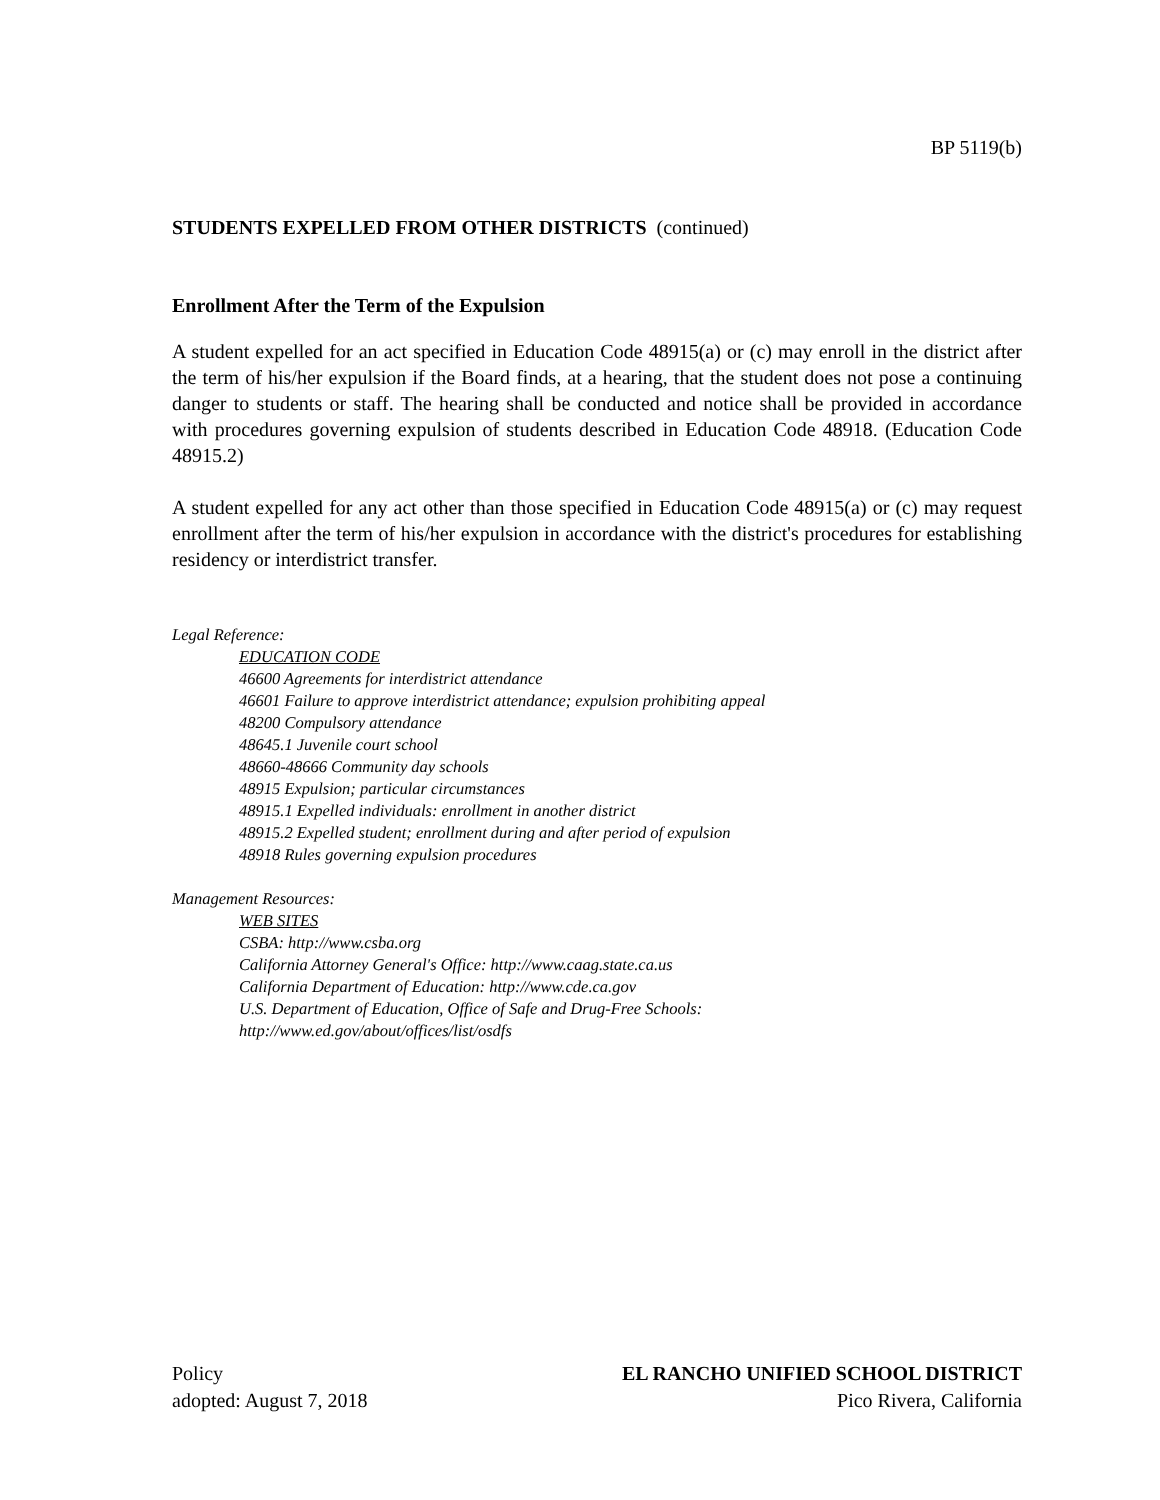BP 5119(b)
STUDENTS EXPELLED FROM OTHER DISTRICTS (continued)
Enrollment After the Term of the Expulsion
A student expelled for an act specified in Education Code 48915(a) or (c) may enroll in the district after the term of his/her expulsion if the Board finds, at a hearing, that the student does not pose a continuing danger to students or staff. The hearing shall be conducted and notice shall be provided in accordance with procedures governing expulsion of students described in Education Code 48918. (Education Code 48915.2)
A student expelled for any act other than those specified in Education Code 48915(a) or (c) may request enrollment after the term of his/her expulsion in accordance with the district's procedures for establishing residency or interdistrict transfer.
Legal Reference:
EDUCATION CODE
46600 Agreements for interdistrict attendance
46601 Failure to approve interdistrict attendance; expulsion prohibiting appeal
48200 Compulsory attendance
48645.1 Juvenile court school
48660-48666 Community day schools
48915 Expulsion; particular circumstances
48915.1 Expelled individuals: enrollment in another district
48915.2 Expelled student; enrollment during and after period of expulsion
48918 Rules governing expulsion procedures
Management Resources:
WEB SITES
CSBA: http://www.csba.org
California Attorney General's Office: http://www.caag.state.ca.us
California Department of Education: http://www.cde.ca.gov
U.S. Department of Education, Office of Safe and Drug-Free Schools:
http://www.ed.gov/about/offices/list/osdfs
Policy
adopted: August 7, 2018
EL RANCHO UNIFIED SCHOOL DISTRICT
Pico Rivera, California